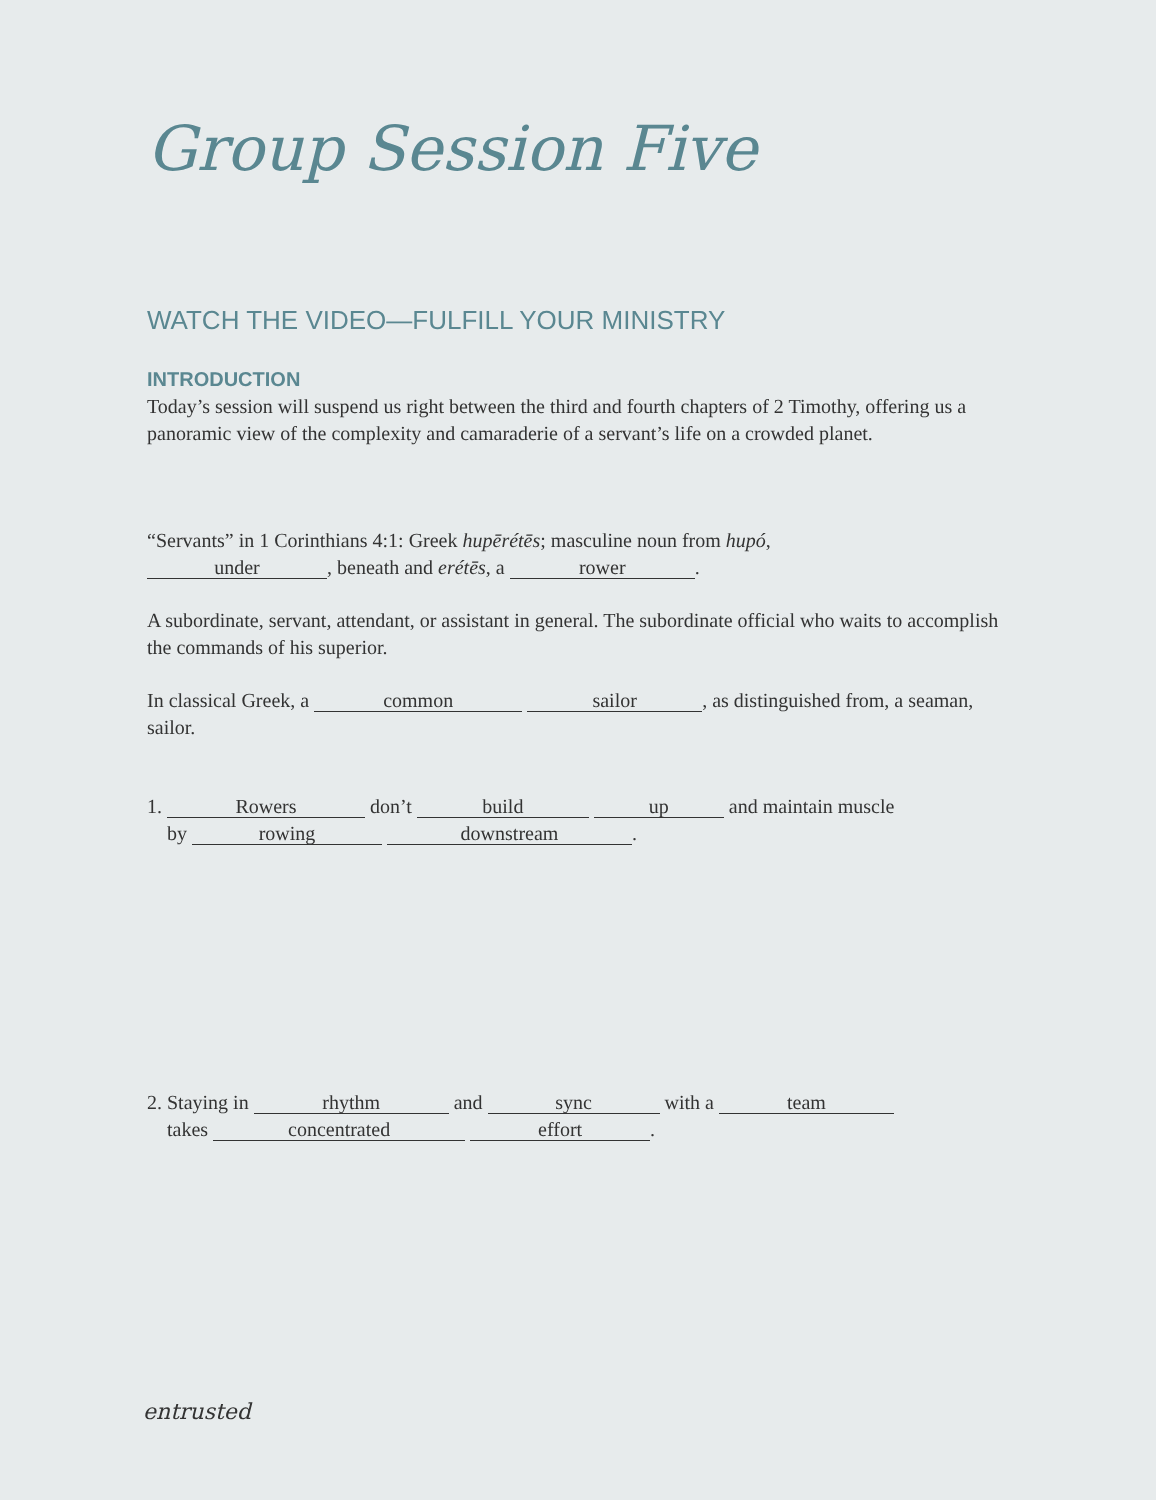Group Session Five
WATCH THE VIDEO—FULFILL YOUR MINISTRY
INTRODUCTION
Today’s session will suspend us right between the third and fourth chapters of 2 Timothy, offering us a panoramic view of the complexity and camaraderie of a servant’s life on a crowded planet.
“Servants” in 1 Corinthians 4:1: Greek hupērétēs; masculine noun from hupó,
under, beneath and erétēs, a rower.
A subordinate, servant, attendant, or assistant in general. The subordinate official who waits to accomplish the commands of his superior.
In classical Greek, a common sailor, as distinguished from, a seaman, sailor.
1. Rowers don’t build up and maintain muscle
by rowing downstream.
2. Staying in rhythm and sync with a team
takes concentrated effort.
entrusted